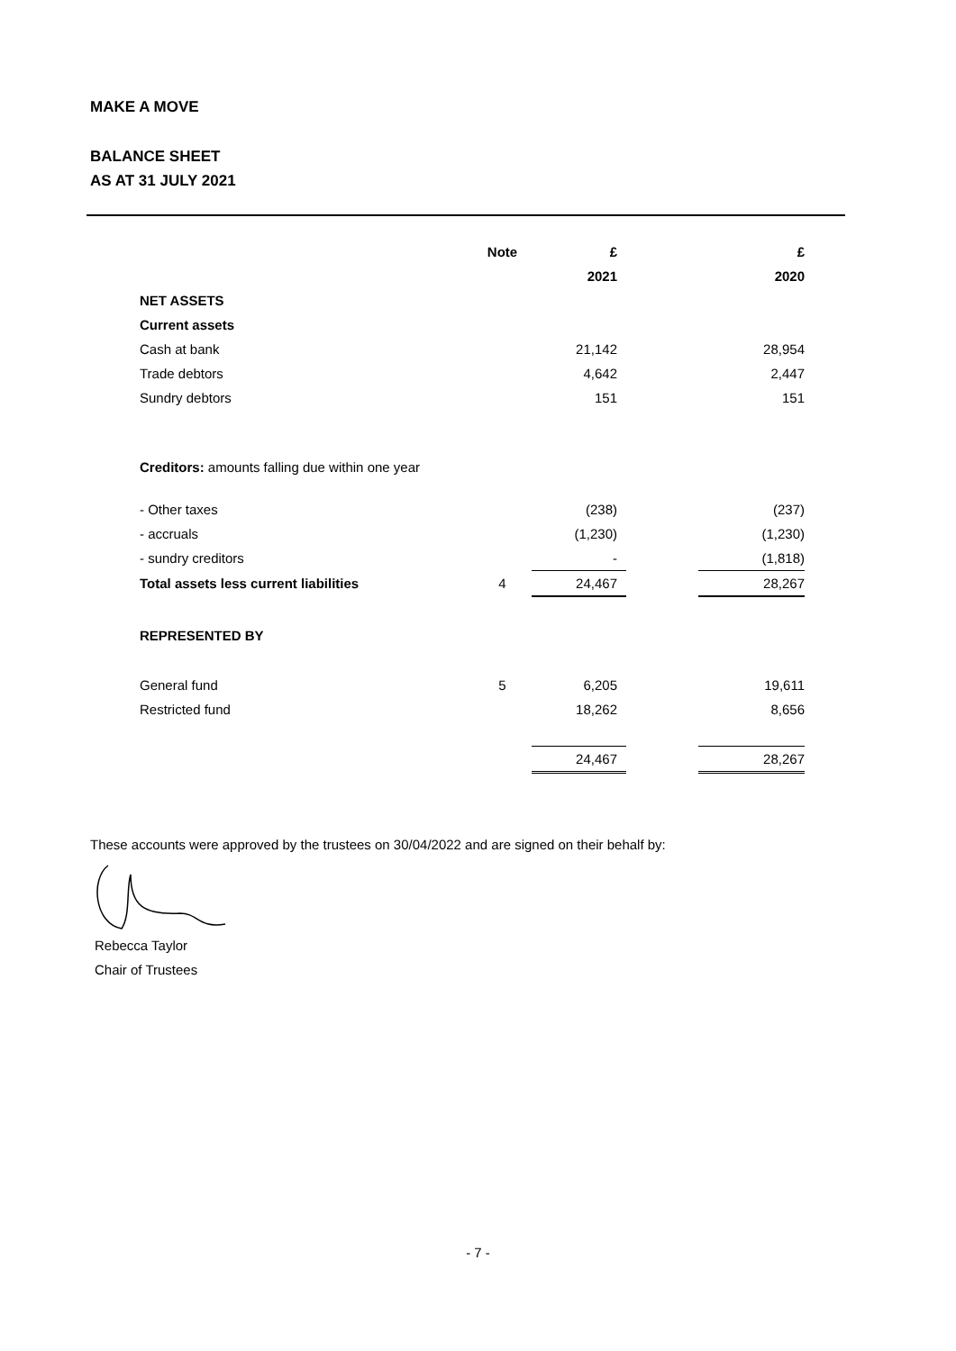MAKE A MOVE
BALANCE SHEET
AS AT 31 JULY 2021
| | Note | £ | | £ |
| --- | --- | --- | --- | --- |
| | | 2021 | | 2020 |
| NET ASSETS | | | | |
| Current assets | | | | |
| Cash at bank | | 21,142 | | 28,954 |
| Trade debtors | | 4,642 | | 2,447 |
| Sundry debtors | | 151 | | 151 |
| Creditors: amounts falling due within one year | | | | |
| - Other taxes | | (238) | | (237) |
| - accruals | | (1,230) | | (1,230) |
| - sundry creditors | | - | | (1,818) |
| Total assets less current liabilities | 4 | 24,467 | | 28,267 |
| REPRESENTED BY | | | | |
| General fund | 5 | 6,205 | | 19,611 |
| Restricted fund | | 18,262 | | 8,656 |
| | | 24,467 | | 28,267 |
These accounts were approved by the trustees on 30/04/2022 and are signed on their behalf by:
Rebecca Taylor
Chair of Trustees
- 7 -